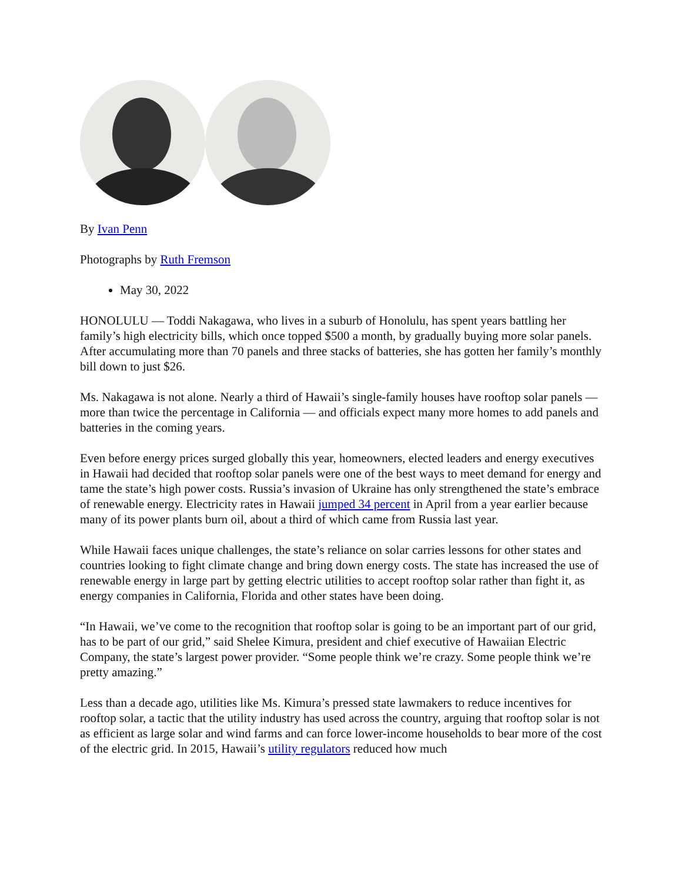By Ivan Penn
Photographs by Ruth Fremson
May 30, 2022
HONOLULU — Toddi Nakagawa, who lives in a suburb of Honolulu, has spent years battling her family’s high electricity bills, which once topped $500 a month, by gradually buying more solar panels. After accumulating more than 70 panels and three stacks of batteries, she has gotten her family’s monthly bill down to just $26.
Ms. Nakagawa is not alone. Nearly a third of Hawaii’s single-family houses have rooftop solar panels — more than twice the percentage in California — and officials expect many more homes to add panels and batteries in the coming years.
Even before energy prices surged globally this year, homeowners, elected leaders and energy executives in Hawaii had decided that rooftop solar panels were one of the best ways to meet demand for energy and tame the state’s high power costs. Russia’s invasion of Ukraine has only strengthened the state’s embrace of renewable energy. Electricity rates in Hawaii jumped 34 percent in April from a year earlier because many of its power plants burn oil, about a third of which came from Russia last year.
While Hawaii faces unique challenges, the state’s reliance on solar carries lessons for other states and countries looking to fight climate change and bring down energy costs. The state has increased the use of renewable energy in large part by getting electric utilities to accept rooftop solar rather than fight it, as energy companies in California, Florida and other states have been doing.
“In Hawaii, we’ve come to the recognition that rooftop solar is going to be an important part of our grid, has to be part of our grid,” said Shelee Kimura, president and chief executive of Hawaiian Electric Company, the state’s largest power provider. “Some people think we’re crazy. Some people think we’re pretty amazing.”
Less than a decade ago, utilities like Ms. Kimura’s pressed state lawmakers to reduce incentives for rooftop solar, a tactic that the utility industry has used across the country, arguing that rooftop solar is not as efficient as large solar and wind farms and can force lower-income households to bear more of the cost of the electric grid. In 2015, Hawaii’s utility regulators reduced how much